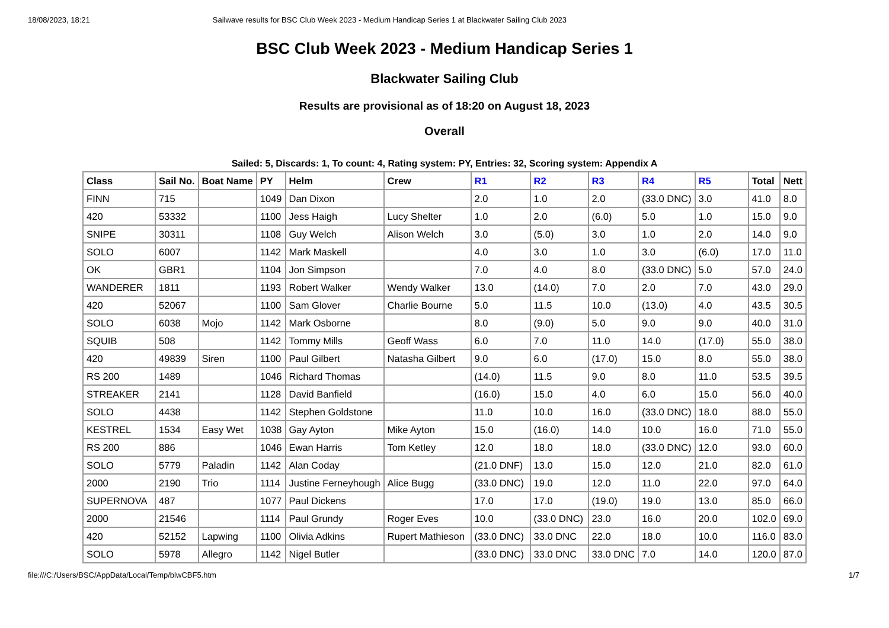18/08/2023, 18:21 Sailwave results for BSC Club Week 2023 - Medium Handicap Series 1 at Blackwater Sailing Club 2023
BSC Club Week 2023 - Medium Handicap Series 1
Blackwater Sailing Club
Results are provisional as of 18:20 on August 18, 2023
Overall
Sailed: 5, Discards: 1, To count: 4, Rating system: PY, Entries: 32, Scoring system: Appendix A
| Class | Sail No. | Boat Name | PY | Helm | Crew | R1 | R2 | R3 | R4 | R5 | Total | Nett |
| --- | --- | --- | --- | --- | --- | --- | --- | --- | --- | --- | --- | --- |
| FINN | 715 | | 1049 | Dan Dixon | | 2.0 | 1.0 | 2.0 | (33.0 DNC) | 3.0 | 41.0 | 8.0 |
| 420 | 53332 | | 1100 | Jess Haigh | Lucy Shelter | 1.0 | 2.0 | (6.0) | 5.0 | 1.0 | 15.0 | 9.0 |
| SNIPE | 30311 | | 1108 | Guy Welch | Alison Welch | 3.0 | (5.0) | 3.0 | 1.0 | 2.0 | 14.0 | 9.0 |
| SOLO | 6007 | | 1142 | Mark Maskell | | 4.0 | 3.0 | 1.0 | 3.0 | (6.0) | 17.0 | 11.0 |
| OK | GBR1 | | 1104 | Jon Simpson | | 7.0 | 4.0 | 8.0 | (33.0 DNC) | 5.0 | 57.0 | 24.0 |
| WANDERER | 1811 | | 1193 | Robert Walker | Wendy Walker | 13.0 | (14.0) | 7.0 | 2.0 | 7.0 | 43.0 | 29.0 |
| 420 | 52067 | | 1100 | Sam Glover | Charlie Bourne | 5.0 | 11.5 | 10.0 | (13.0) | 4.0 | 43.5 | 30.5 |
| SOLO | 6038 | Mojo | 1142 | Mark Osborne | | 8.0 | (9.0) | 5.0 | 9.0 | 9.0 | 40.0 | 31.0 |
| SQUIB | 508 | | 1142 | Tommy Mills | Geoff Wass | 6.0 | 7.0 | 11.0 | 14.0 | (17.0) | 55.0 | 38.0 |
| 420 | 49839 | Siren | 1100 | Paul Gilbert | Natasha Gilbert | 9.0 | 6.0 | (17.0) | 15.0 | 8.0 | 55.0 | 38.0 |
| RS 200 | 1489 | | 1046 | Richard Thomas | | (14.0) | 11.5 | 9.0 | 8.0 | 11.0 | 53.5 | 39.5 |
| STREAKER | 2141 | | 1128 | David Banfield | | (16.0) | 15.0 | 4.0 | 6.0 | 15.0 | 56.0 | 40.0 |
| SOLO | 4438 | | 1142 | Stephen Goldstone | | 11.0 | 10.0 | 16.0 | (33.0 DNC) | 18.0 | 88.0 | 55.0 |
| KESTREL | 1534 | Easy Wet | 1038 | Gay Ayton | Mike Ayton | 15.0 | (16.0) | 14.0 | 10.0 | 16.0 | 71.0 | 55.0 |
| RS 200 | 886 | | 1046 | Ewan Harris | Tom Ketley | 12.0 | 18.0 | 18.0 | (33.0 DNC) | 12.0 | 93.0 | 60.0 |
| SOLO | 5779 | Paladin | 1142 | Alan Coday | | (21.0 DNF) | 13.0 | 15.0 | 12.0 | 21.0 | 82.0 | 61.0 |
| 2000 | 2190 | Trio | 1114 | Justine Ferneyhough | Alice Bugg | (33.0 DNC) | 19.0 | 12.0 | 11.0 | 22.0 | 97.0 | 64.0 |
| SUPERNOVA | 487 | | 1077 | Paul Dickens | | 17.0 | 17.0 | (19.0) | 19.0 | 13.0 | 85.0 | 66.0 |
| 2000 | 21546 | | 1114 | Paul Grundy | Roger Eves | 10.0 | (33.0 DNC) | 23.0 | 16.0 | 20.0 | 102.0 | 69.0 |
| 420 | 52152 | Lapwing | 1100 | Olivia Adkins | Rupert Mathieson | (33.0 DNC) | 33.0 DNC | 22.0 | 18.0 | 10.0 | 116.0 | 83.0 |
| SOLO | 5978 | Allegro | 1142 | Nigel Butler | | (33.0 DNC) | 33.0 DNC | 33.0 DNC | 7.0 | 14.0 | 120.0 | 87.0 |
file:///C:/Users/BSC/AppData/Local/Temp/blwCBF5.htm 1/7